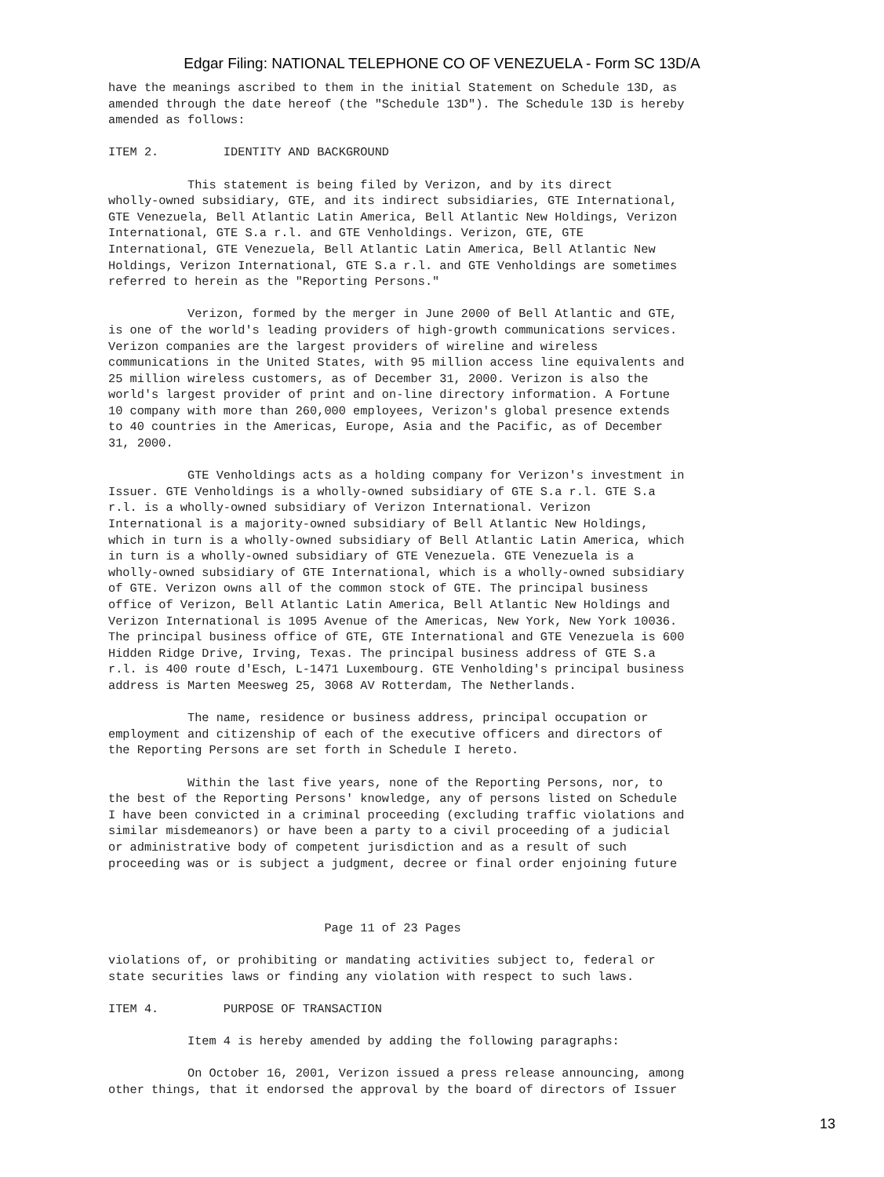Edgar Filing: NATIONAL TELEPHONE CO OF VENEZUELA - Form SC 13D/A
have the meanings ascribed to them in the initial Statement on Schedule 13D, as
amended through the date hereof (the "Schedule 13D"). The Schedule 13D is hereby
amended as follows:

ITEM 2.         IDENTITY AND BACKGROUND

           This statement is being filed by Verizon, and by its direct
wholly-owned subsidiary, GTE, and its indirect subsidiaries, GTE International,
GTE Venezuela, Bell Atlantic Latin America, Bell Atlantic New Holdings, Verizon
International, GTE S.a r.l. and GTE Venholdings. Verizon, GTE, GTE
International, GTE Venezuela, Bell Atlantic Latin America, Bell Atlantic New
Holdings, Verizon International, GTE S.a r.l. and GTE Venholdings are sometimes
referred to herein as the "Reporting Persons."

           Verizon, formed by the merger in June 2000 of Bell Atlantic and GTE,
is one of the world's leading providers of high-growth communications services.
Verizon companies are the largest providers of wireline and wireless
communications in the United States, with 95 million access line equivalents and
25 million wireless customers, as of December 31, 2000. Verizon is also the
world's largest provider of print and on-line directory information. A Fortune
10 company with more than 260,000 employees, Verizon's global presence extends
to 40 countries in the Americas, Europe, Asia and the Pacific, as of December
31, 2000.

           GTE Venholdings acts as a holding company for Verizon's investment in
Issuer. GTE Venholdings is a wholly-owned subsidiary of GTE S.a r.l. GTE S.a
r.l. is a wholly-owned subsidiary of Verizon International. Verizon
International is a majority-owned subsidiary of Bell Atlantic New Holdings,
which in turn is a wholly-owned subsidiary of Bell Atlantic Latin America, which
in turn is a wholly-owned subsidiary of GTE Venezuela. GTE Venezuela is a
wholly-owned subsidiary of GTE International, which is a wholly-owned subsidiary
of GTE. Verizon owns all of the common stock of GTE. The principal business
office of Verizon, Bell Atlantic Latin America, Bell Atlantic New Holdings and
Verizon International is 1095 Avenue of the Americas, New York, New York 10036.
The principal business office of GTE, GTE International and GTE Venezuela is 600
Hidden Ridge Drive, Irving, Texas. The principal business address of GTE S.a
r.l. is 400 route d'Esch, L-1471 Luxembourg. GTE Venholding's principal business
address is Marten Meesweg 25, 3068 AV Rotterdam, The Netherlands.

           The name, residence or business address, principal occupation or
employment and citizenship of each of the executive officers and directors of
the Reporting Persons are set forth in Schedule I hereto.

           Within the last five years, none of the Reporting Persons, nor, to
the best of the Reporting Persons' knowledge, any of persons listed on Schedule
I have been convicted in a criminal proceeding (excluding traffic violations and
similar misdemeanors) or have been a party to a civil proceeding of a judicial
or administrative body of competent jurisdiction and as a result of such
proceeding was or is subject a judgment, decree or final order enjoining future



                              Page 11 of 23 Pages

violations of, or prohibiting or mandating activities subject to, federal or
state securities laws or finding any violation with respect to such laws.

ITEM 4.         PURPOSE OF TRANSACTION

           Item 4 is hereby amended by adding the following paragraphs:

           On October 16, 2001, Verizon issued a press release announcing, among
other things, that it endorsed the approval by the board of directors of Issuer
13